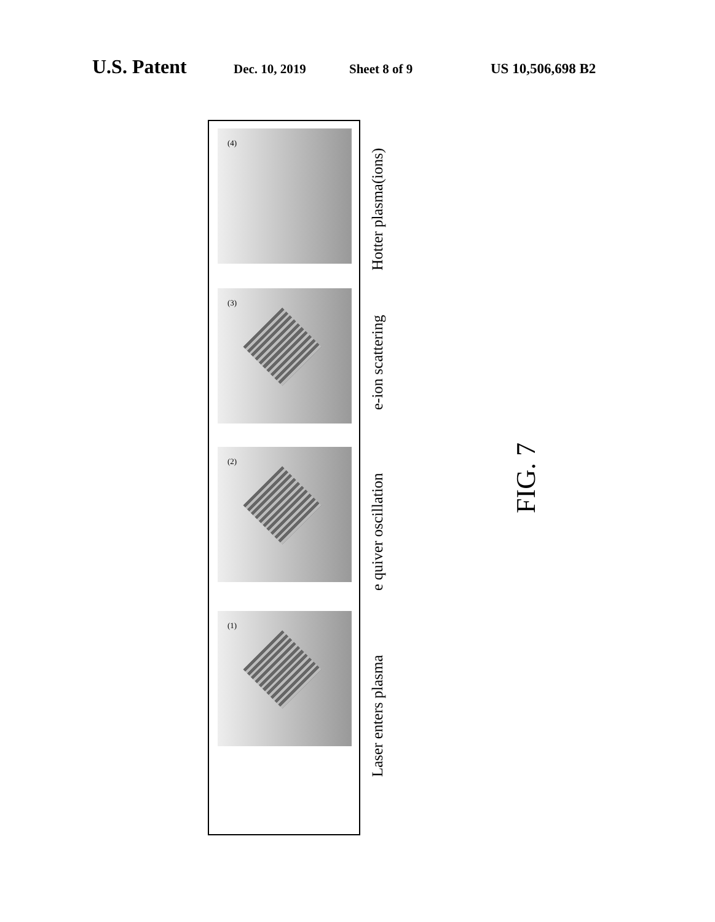U.S. Patent Dec. 10, 2019 Sheet 8 of 9 US 10,506,698 B2
(4)
(3)
(2)
(1)
Hotter plasma(ions)
e-ion scattering
e quiver oscillation
Laser enters plasma
FIG. 7